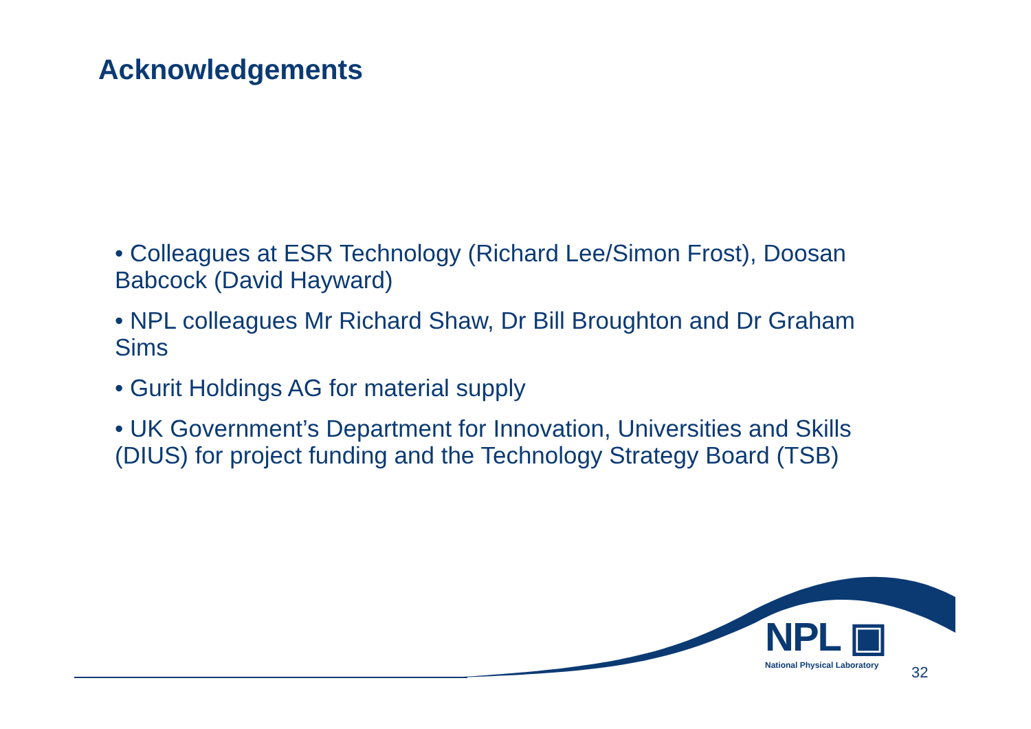Acknowledgements
• Colleagues at ESR Technology (Richard Lee/Simon Frost), Doosan Babcock (David Hayward)
• NPL colleagues Mr Richard Shaw, Dr Bill Broughton and Dr Graham Sims
• Gurit Holdings AG for material supply
• UK Government’s Department for Innovation, Universities and Skills (DIUS) for project funding and the Technology Strategy Board (TSB)
NPL ▣
National Physical Laboratory
32